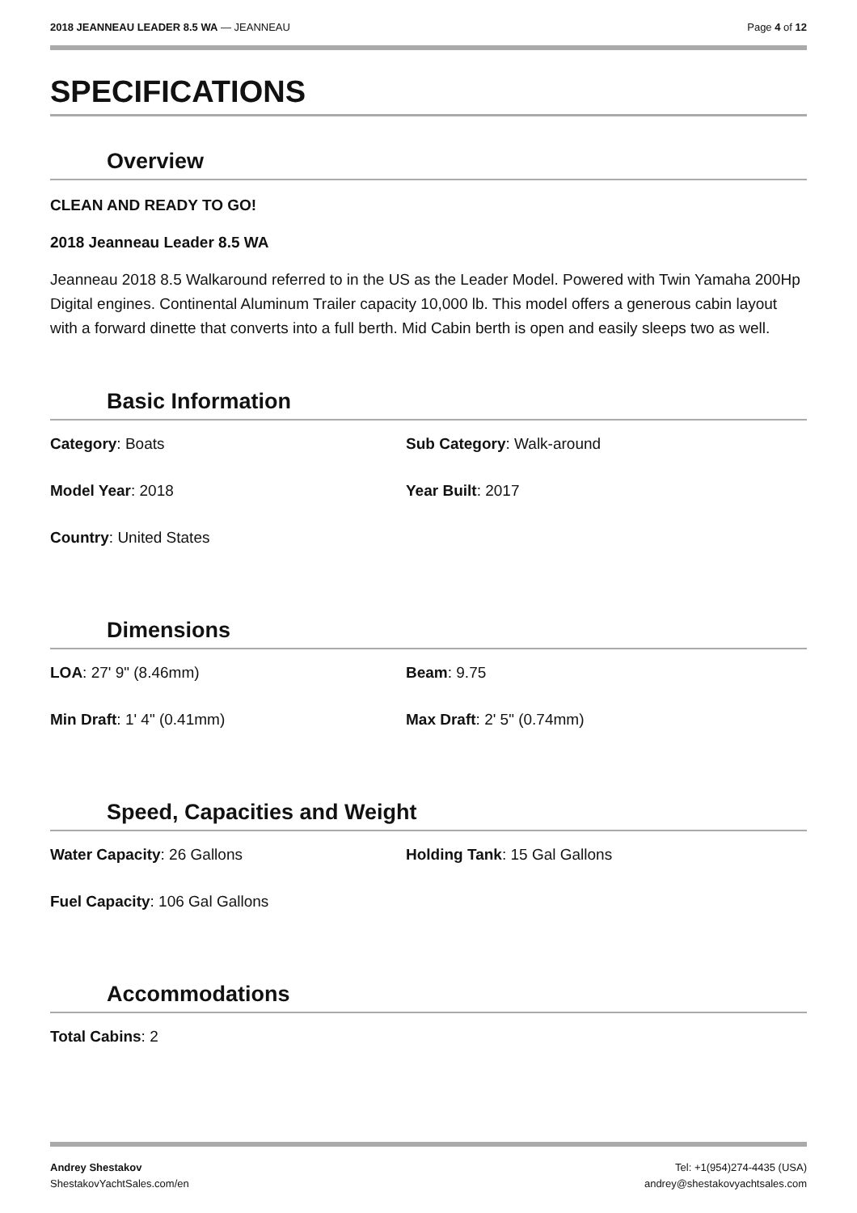2018 JEANNEAU LEADER 8.5 WA — JEANNEAU Page 4 of 12
SPECIFICATIONS
Overview
CLEAN AND READY TO GO!
2018 Jeanneau Leader 8.5 WA
Jeanneau 2018 8.5 Walkaround referred to in the US as the Leader Model. Powered with Twin Yamaha 200Hp Digital engines. Continental Aluminum Trailer capacity 10,000 lb. This model offers a generous cabin layout with a forward dinette that converts into a full berth. Mid Cabin berth is open and easily sleeps two as well.
Basic Information
Category: Boats
Sub Category: Walk-around
Model Year: 2018
Year Built: 2017
Country: United States
Dimensions
LOA: 27' 9" (8.46mm)
Beam: 9.75
Min Draft: 1' 4" (0.41mm)
Max Draft: 2' 5" (0.74mm)
Speed, Capacities and Weight
Water Capacity: 26 Gallons
Holding Tank: 15 Gal Gallons
Fuel Capacity: 106 Gal Gallons
Accommodations
Total Cabins: 2
Andrey Shestakov
ShestakovYachtSales.com/en
Tel: +1(954)274-4435 (USA)
andrey@shestakovyachtsales.com